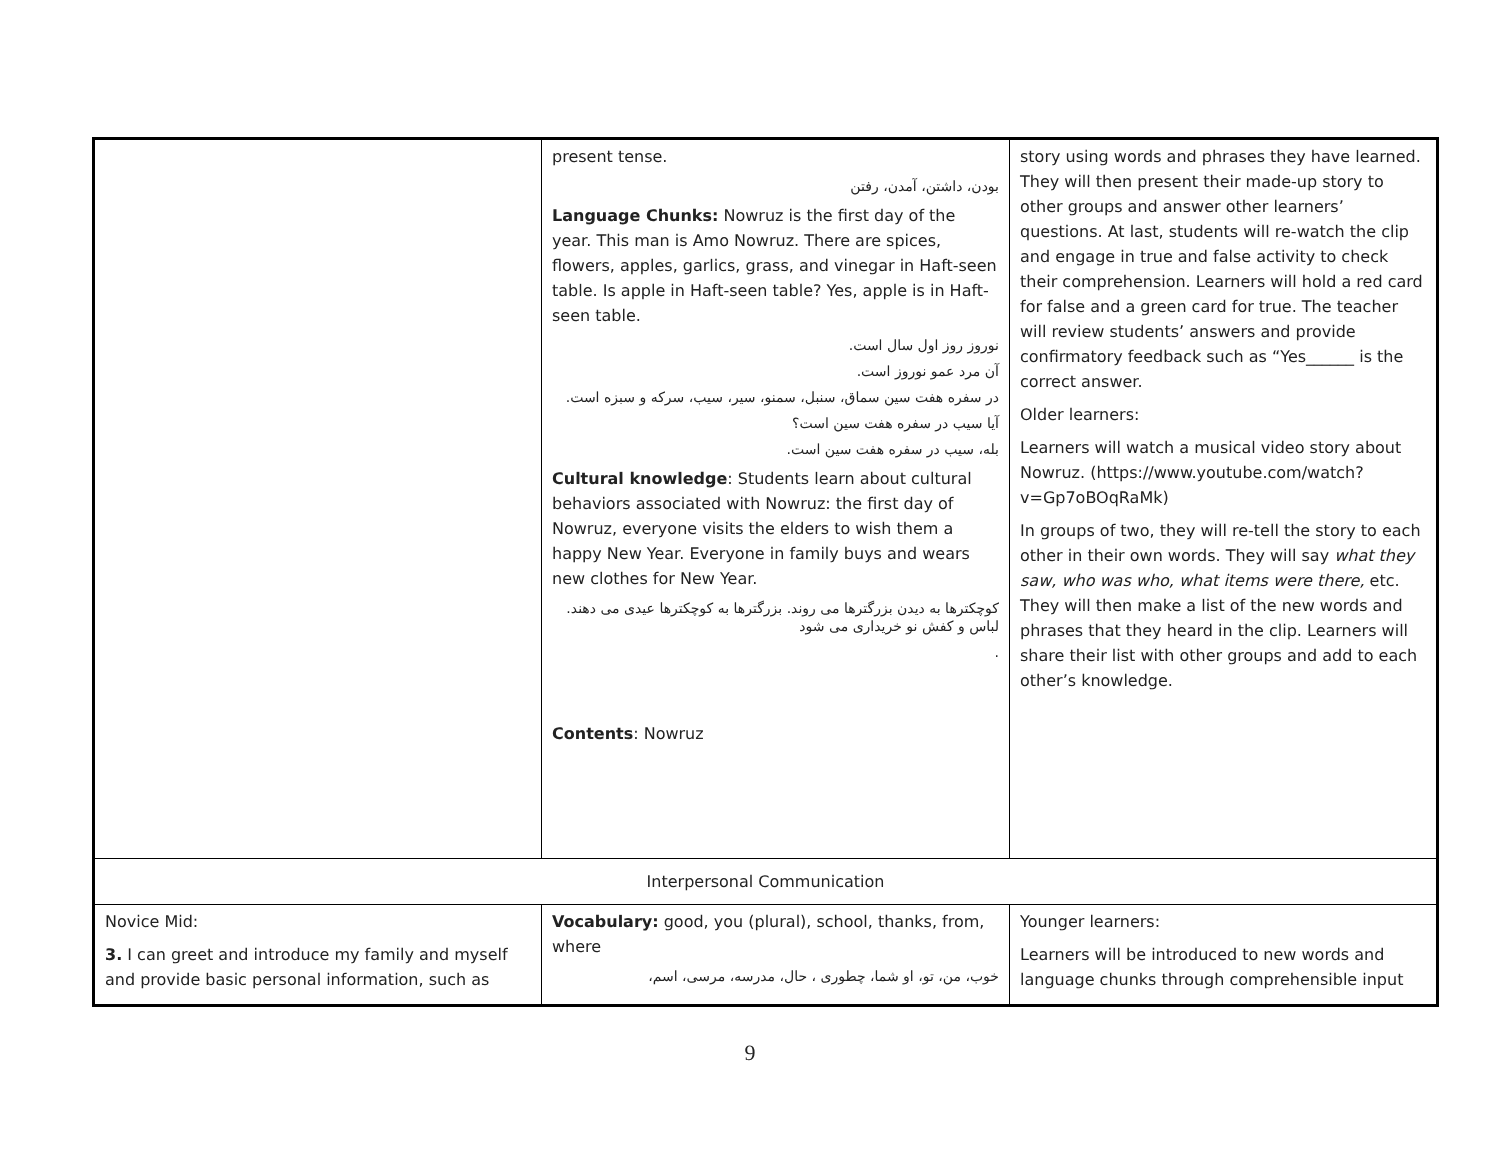| | present tense. بودن، داشتن، آمدن، رفتن Language Chunks: Nowruz is the first day of the year. This man is Amo Nowruz. There are spices, flowers, apples, garlics, grass, and vinegar in Haft-seen table. Is apple in Haft-seen table? Yes, apple is in Haft-seen table. نوروز روز اول سال است. آن مرد عمو نوروز است. در سفره هفت سین سماق، سنبل، سمنو، سیر، سیب، سرکه و سبزه است. آیا سیب در سفره هفت سین است؟ بله، سیب در سفره هفت سین است. Cultural knowledge : Students learn about cultural behaviors associated with Nowruz: the first day of Nowruz, everyone visits the elders to wish them a happy New Year. Everyone in family buys and wears new clothes for New Year. کوچکترها به دیدن بزرگترها می روند. بزرگترها به کوچکترها عیدی می دهند. لباس و کفش نو خریداری می شود . Contents : Nowruz | story using words and phrases they have learned. They will then present their made-up story to other groups and answer other learners’ questions. At last, students will re-watch the clip and engage in true and false activity to check their comprehension. Learners will hold a red card for false and a green card for true. The teacher will review students’ answers and provide confirmatory feedback such as “Yes______ is the correct answer. Older learners: Learners will watch a musical video story about Nowruz. (https://www.youtube.com/watch?v=Gp7oBOqRaMk) In groups of two, they will re-tell the story to each other in their own words. They will say what they saw, who was who, what items were there, etc. They will then make a list of the new words and phrases that they heard in the clip. Learners will share their list with other groups and add to each other’s knowledge. |
| Interpersonal Communication | | |
| Novice Mid: 3. I can greet and introduce my family and myself and provide basic personal information, such as | Vocabulary: good, you (plural), school, thanks, from, where خوب، من، تو، او شما، چطوری ، حال، مدرسه، مرسی، اسم، | Younger learners: Learners will be introduced to new words and language chunks through comprehensible input |
9